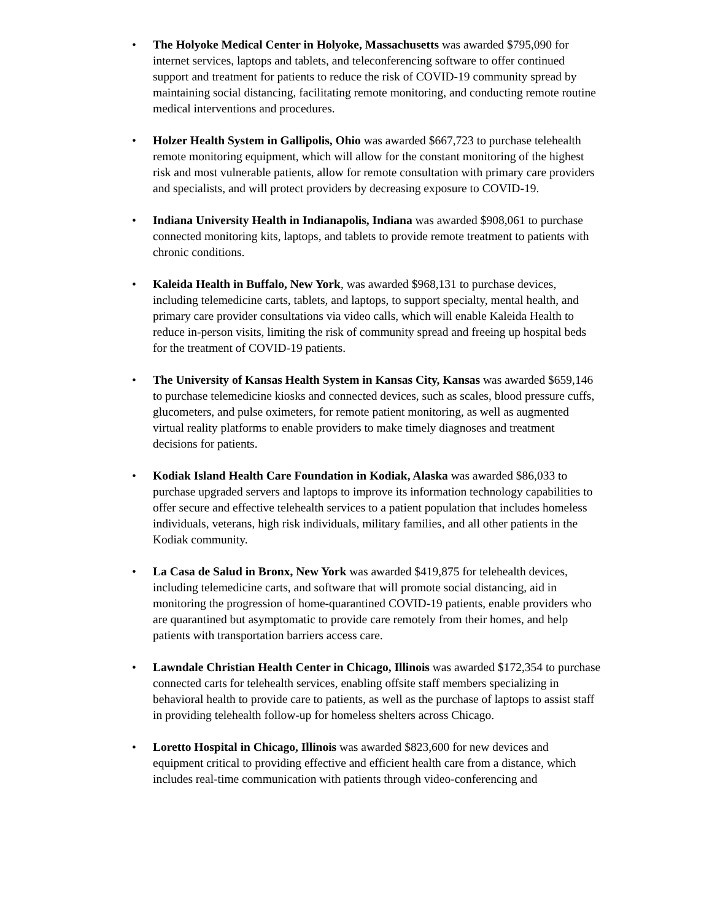• The Holyoke Medical Center in Holyoke, Massachusetts was awarded $795,090 for internet services, laptops and tablets, and teleconferencing software to offer continued support and treatment for patients to reduce the risk of COVID-19 community spread by maintaining social distancing, facilitating remote monitoring, and conducting remote routine medical interventions and procedures.
• Holzer Health System in Gallipolis, Ohio was awarded $667,723 to purchase telehealth remote monitoring equipment, which will allow for the constant monitoring of the highest risk and most vulnerable patients, allow for remote consultation with primary care providers and specialists, and will protect providers by decreasing exposure to COVID-19.
• Indiana University Health in Indianapolis, Indiana was awarded $908,061 to purchase connected monitoring kits, laptops, and tablets to provide remote treatment to patients with chronic conditions.
• Kaleida Health in Buffalo, New York, was awarded $968,131 to purchase devices, including telemedicine carts, tablets, and laptops, to support specialty, mental health, and primary care provider consultations via video calls, which will enable Kaleida Health to reduce in-person visits, limiting the risk of community spread and freeing up hospital beds for the treatment of COVID-19 patients.
• The University of Kansas Health System in Kansas City, Kansas was awarded $659,146 to purchase telemedicine kiosks and connected devices, such as scales, blood pressure cuffs, glucometers, and pulse oximeters, for remote patient monitoring, as well as augmented virtual reality platforms to enable providers to make timely diagnoses and treatment decisions for patients.
• Kodiak Island Health Care Foundation in Kodiak, Alaska was awarded $86,033 to purchase upgraded servers and laptops to improve its information technology capabilities to offer secure and effective telehealth services to a patient population that includes homeless individuals, veterans, high risk individuals, military families, and all other patients in the Kodiak community.
• La Casa de Salud in Bronx, New York was awarded $419,875 for telehealth devices, including telemedicine carts, and software that will promote social distancing, aid in monitoring the progression of home-quarantined COVID-19 patients, enable providers who are quarantined but asymptomatic to provide care remotely from their homes, and help patients with transportation barriers access care.
• Lawndale Christian Health Center in Chicago, Illinois was awarded $172,354 to purchase connected carts for telehealth services, enabling offsite staff members specializing in behavioral health to provide care to patients, as well as the purchase of laptops to assist staff in providing telehealth follow-up for homeless shelters across Chicago.
• Loretto Hospital in Chicago, Illinois was awarded $823,600 for new devices and equipment critical to providing effective and efficient health care from a distance, which includes real-time communication with patients through video-conferencing and